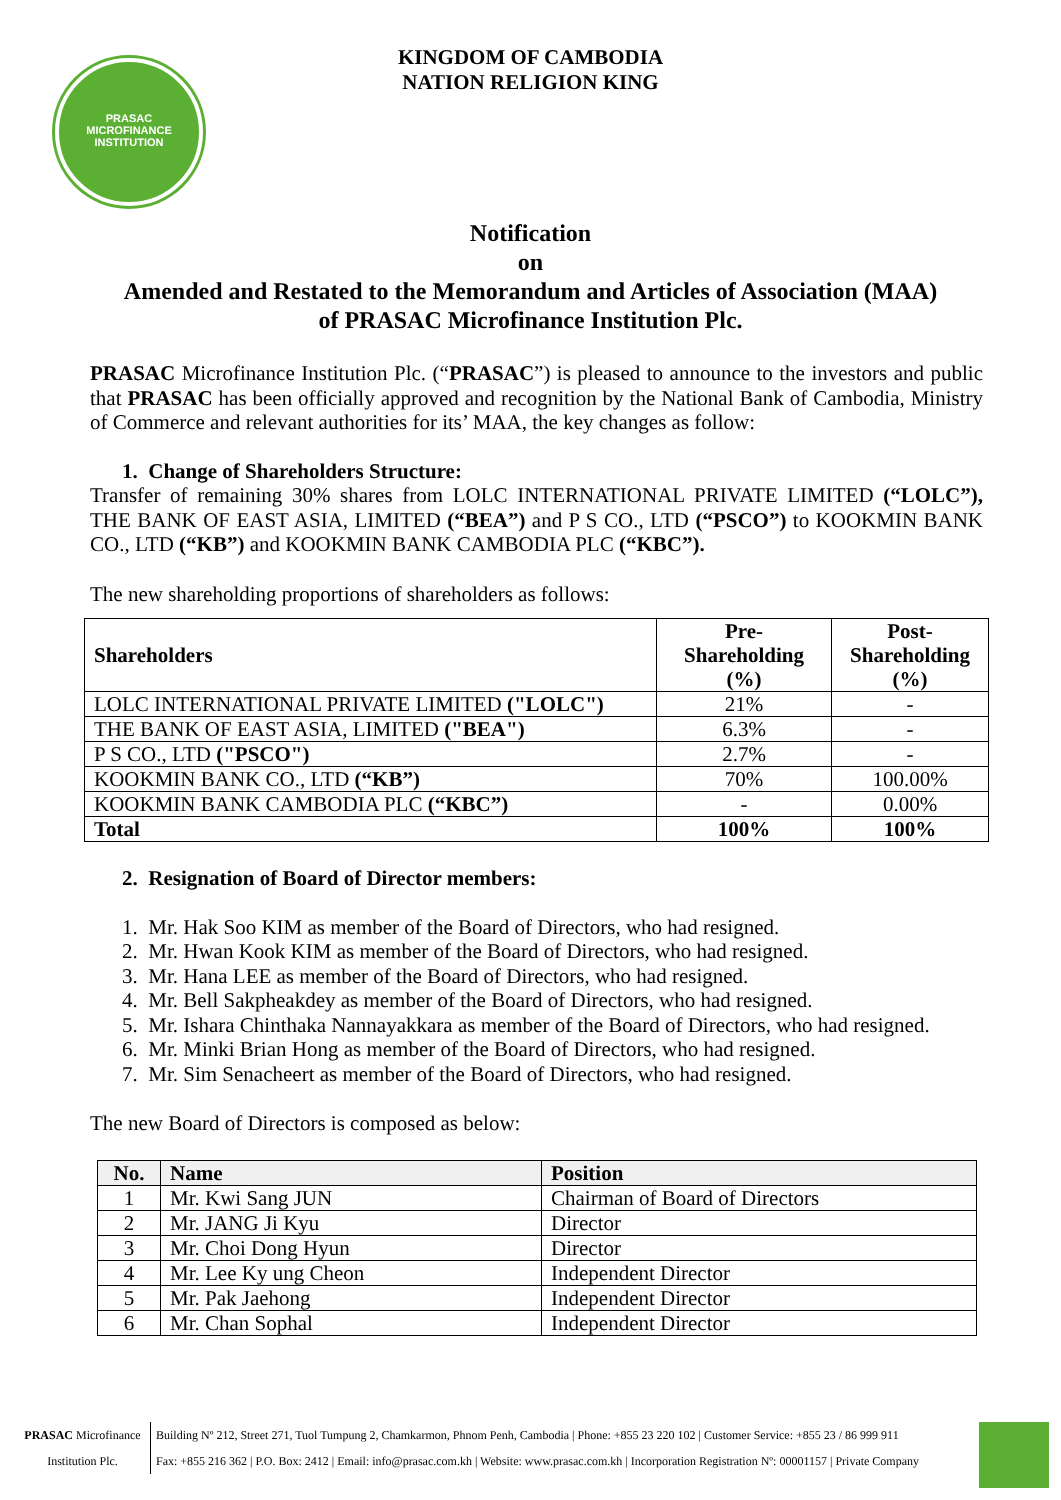PRASAC MICROFINANCE INSTITUTION
KINGDOM OF CAMBODIA
NATION RELIGION KING
Notification
on
Amended and Restated to the Memorandum and Articles of Association (MAA)
of PRASAC Microfinance Institution Plc.
PRASAC Microfinance Institution Plc. (“PRASAC”) is pleased to announce to the investors and public that PRASAC has been officially approved and recognition by the National Bank of Cambodia, Ministry of Commerce and relevant authorities for its’ MAA, the key changes as follow:
1. Change of Shareholders Structure:
Transfer of remaining 30% shares from LOLC INTERNATIONAL PRIVATE LIMITED (“LOLC”), THE BANK OF EAST ASIA, LIMITED (“BEA”) and P S CO., LTD (“PSCO”) to KOOKMIN BANK CO., LTD (“KB”) and KOOKMIN BANK CAMBODIA PLC (“KBC”).
The new shareholding proportions of shareholders as follows:
| Shareholders | Pre- Shareholding (%) | Post- Shareholding (%) |
| --- | --- | --- |
| LOLC INTERNATIONAL PRIVATE LIMITED ("LOLC") | 21% | - |
| THE BANK OF EAST ASIA, LIMITED ("BEA") | 6.3% | - |
| P S CO., LTD ("PSCO") | 2.7% | - |
| KOOKMIN BANK CO., LTD (“KB”) | 70% | 100.00% |
| KOOKMIN BANK CAMBODIA PLC (“KBC”) | - | 0.00% |
| Total | 100% | 100% |
2. Resignation of Board of Director members:
1. Mr. Hak Soo KIM as member of the Board of Directors, who had resigned.
2. Mr. Hwan Kook KIM as member of the Board of Directors, who had resigned.
3. Mr. Hana LEE as member of the Board of Directors, who had resigned.
4. Mr. Bell Sakpheakdey as member of the Board of Directors, who had resigned.
5. Mr. Ishara Chinthaka Nannayakkara as member of the Board of Directors, who had resigned.
6. Mr. Minki Brian Hong as member of the Board of Directors, who had resigned.
7. Mr. Sim Senacheert as member of the Board of Directors, who had resigned.
The new Board of Directors is composed as below:
| No. | Name | Position |
| --- | --- | --- |
| 1 | Mr. Kwi Sang JUN | Chairman of Board of Directors |
| 2 | Mr. JANG Ji Kyu | Director |
| 3 | Mr. Choi Dong Hyun | Director |
| 4 | Mr. Lee Ky ung Cheon | Independent Director |
| 5 | Mr. Pak Jaehong | Independent Director |
| 6 | Mr. Chan Sophal | Independent Director |
PRASAC Microfinance
Institution Plc.
Building Nº 212, Street 271, Tuol Tumpung 2, Chamkarmon, Phnom Penh, Cambodia | Phone: +855 23 220 102 | Customer Service: +855 23 / 86 999 911
Fax: +855 216 362 | P.O. Box: 2412 | Email: info@prasac.com.kh | Website: www.prasac.com.kh | Incorporation Registration Nº: 00001157 | Private Company